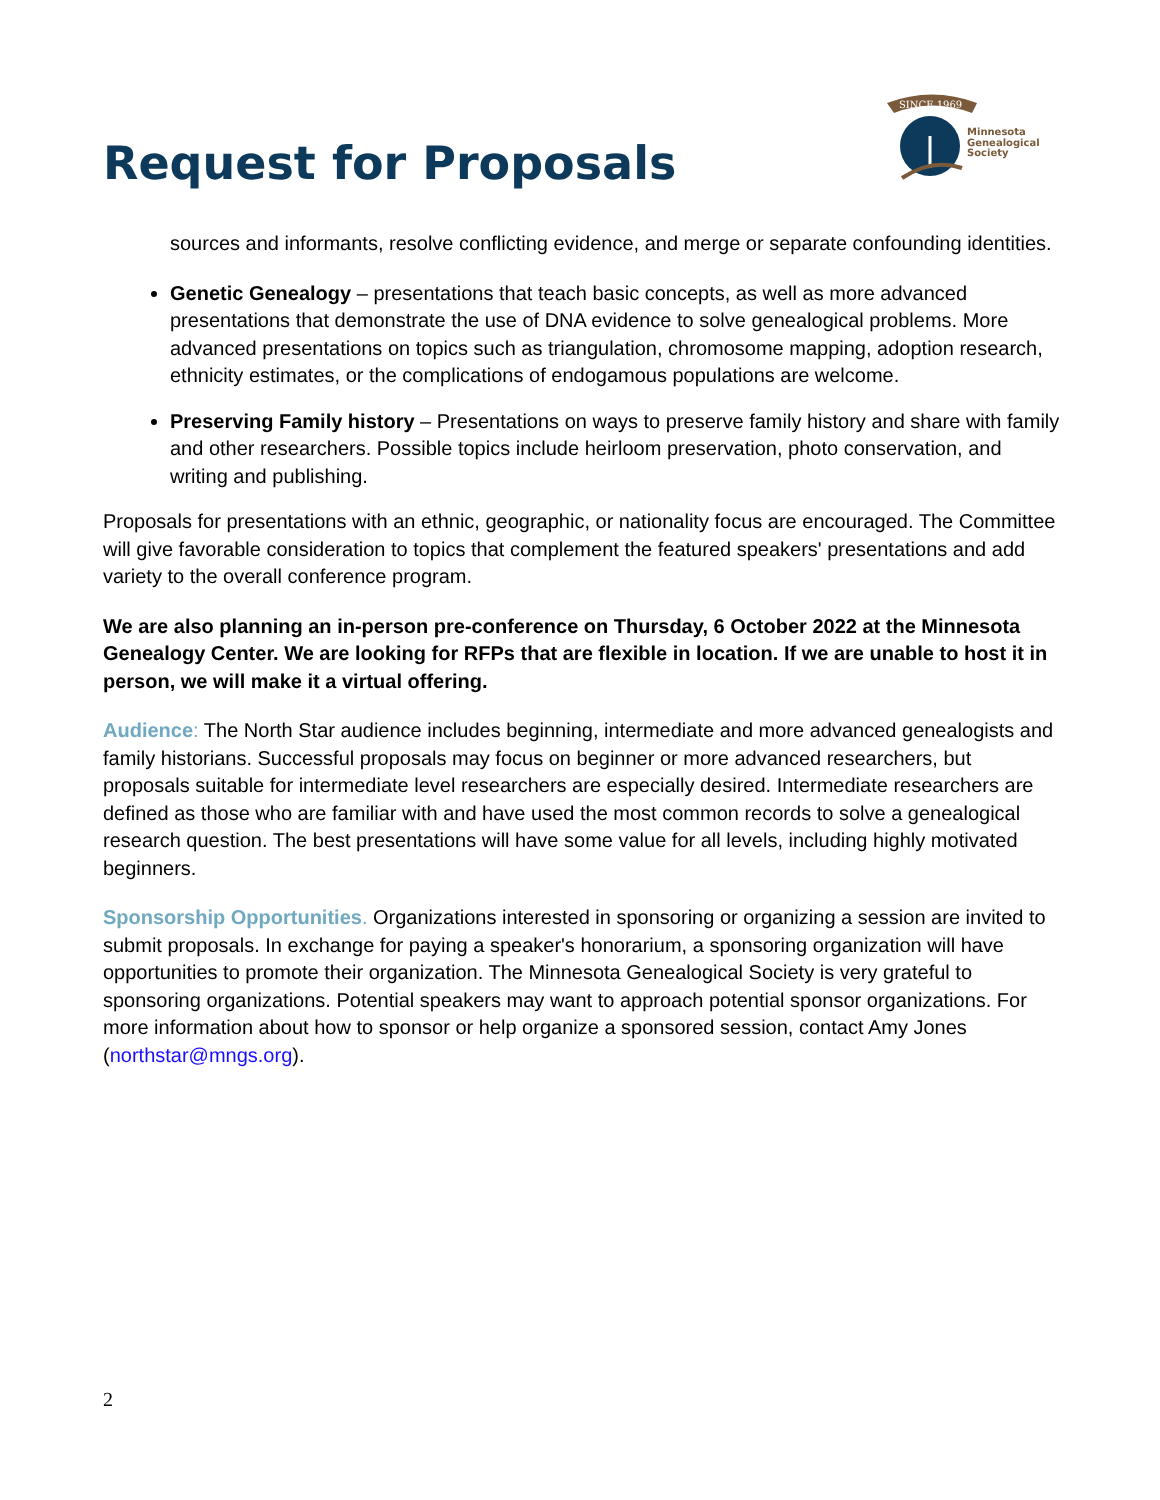SINCE 1969
Minnesota
Genealogical
Society
Request for Proposals
sources and informants, resolve conflicting evidence, and merge or separate confounding identities.
Genetic Genealogy – presentations that teach basic concepts, as well as more advanced presentations that demonstrate the use of DNA evidence to solve genealogical problems. More advanced presentations on topics such as triangulation, chromosome mapping, adoption research, ethnicity estimates, or the complications of endogamous populations are welcome.
Preserving Family history – Presentations on ways to preserve family history and share with family and other researchers. Possible topics include heirloom preservation, photo conservation, and writing and publishing.
Proposals for presentations with an ethnic, geographic, or nationality focus are encouraged. The Committee will give favorable consideration to topics that complement the featured speakers' presentations and add variety to the overall conference program.
We are also planning an in-person pre-conference on Thursday, 6 October 2022 at the Minnesota Genealogy Center. We are looking for RFPs that are flexible in location. If we are unable to host it in person, we will make it a virtual offering.
Audience: The North Star audience includes beginning, intermediate and more advanced genealogists and family historians. Successful proposals may focus on beginner or more advanced researchers, but proposals suitable for intermediate level researchers are especially desired. Intermediate researchers are defined as those who are familiar with and have used the most common records to solve a genealogical research question. The best presentations will have some value for all levels, including highly motivated beginners.
Sponsorship Opportunities. Organizations interested in sponsoring or organizing a session are invited to submit proposals. In exchange for paying a speaker's honorarium, a sponsoring organization will have opportunities to promote their organization. The Minnesota Genealogical Society is very grateful to sponsoring organizations. Potential speakers may want to approach potential sponsor organizations. For more information about how to sponsor or help organize a sponsored session, contact Amy Jones (northstar@mngs.org).
2